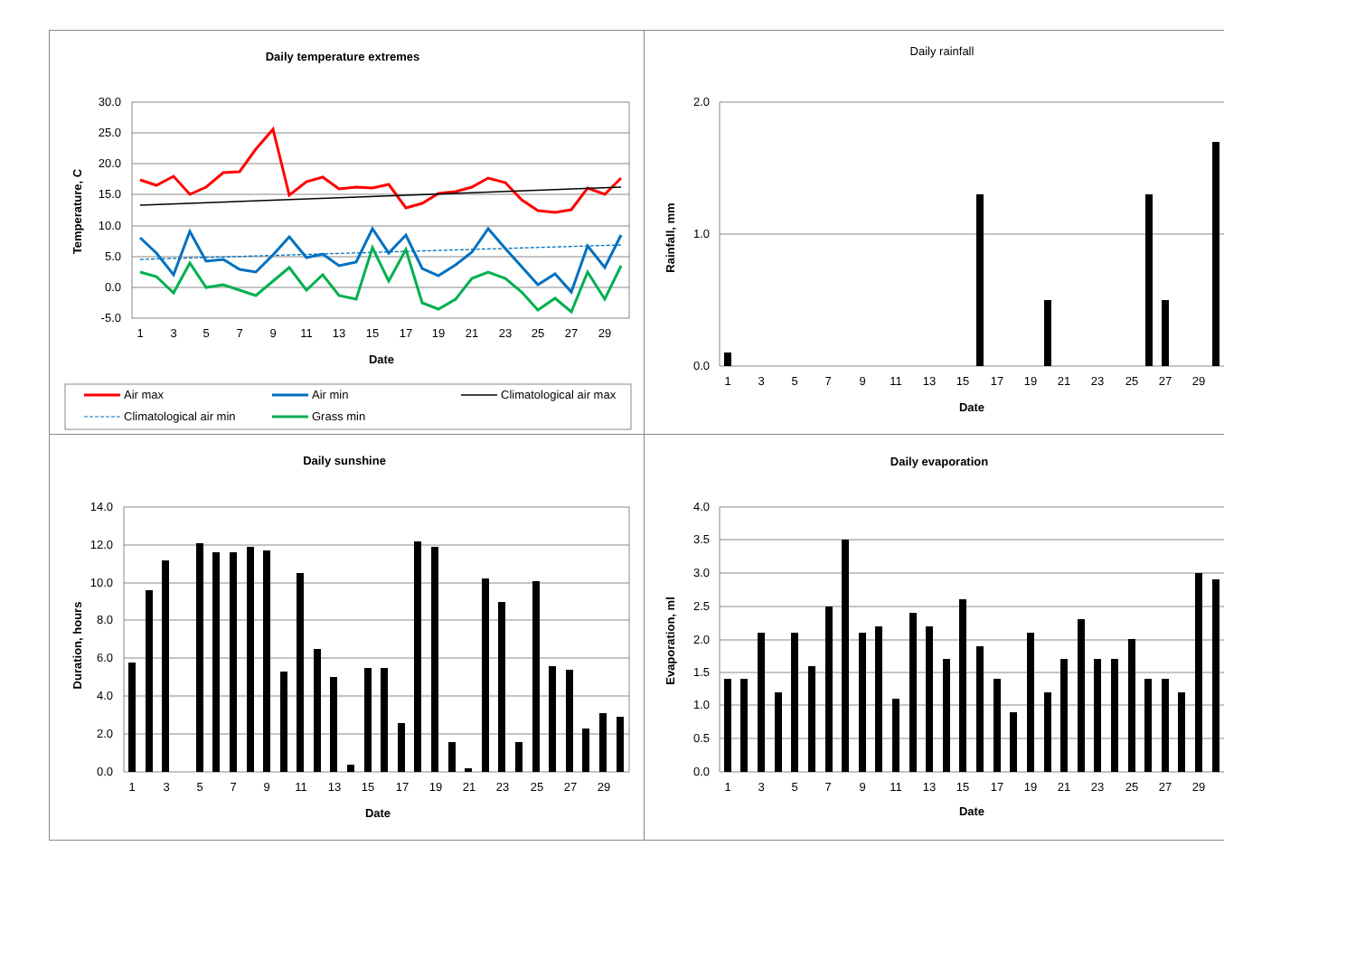Daily temperature extremes
30.0
25.0
20.0
15.0
10.0
5.0
0.0
-5.0
1
3
5
7
9
11
13
15
17
19
21
23
25
27
29
Date
Temperature, C
Air max
Air min
Climatological air max
Climatological air min
Grass min
Daily rainfall
2.0
1.0
0.0
1
3
5
7
9
11
13
15
17
19
21
23
25
27
29
Date
Rainfall, mm
Daily sunshine
14.0
12.0
10.0
8.0
6.0
4.0
2.0
0.0
1
3
5
7
9
11
13
15
17
19
21
23
25
27
29
Date
Duration, hours
Daily evaporation
4.0
3.5
3.0
2.5
2.0
1.5
1.0
0.5
0.0
1
3
5
7
9
11
13
15
17
19
21
23
25
27
29
Date
Evaporation, ml